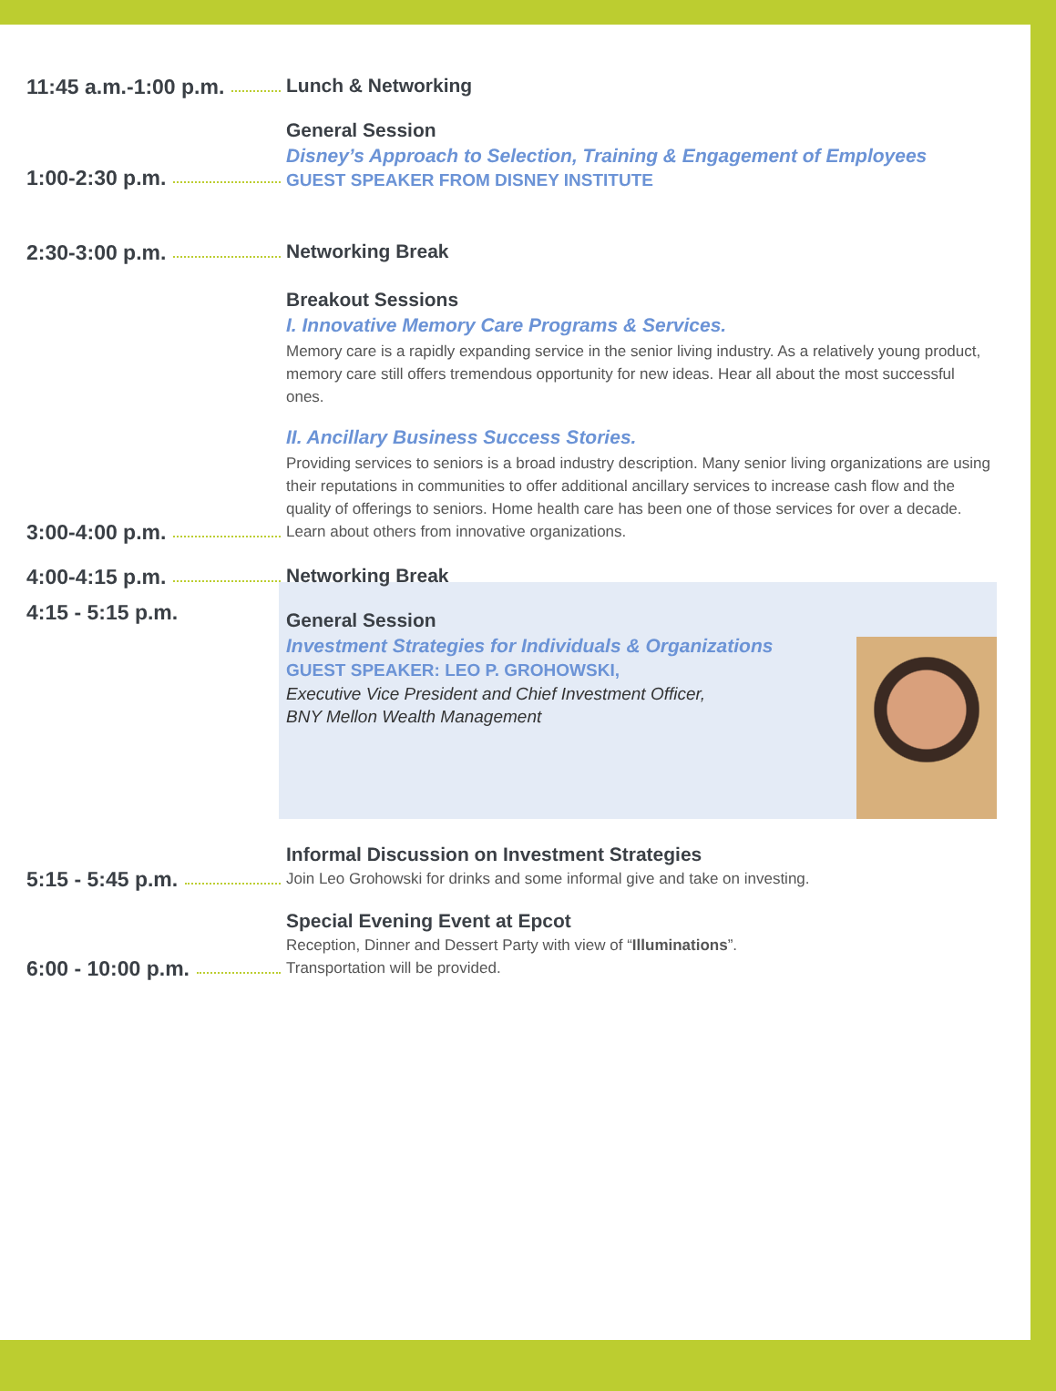11:45 a.m.-1:00 p.m. Lunch & Networking
1:00-2:30 p.m. General Session
Disney’s Approach to Selection, Training & Engagement of Employees
GUEST SPEAKER FROM DISNEY INSTITUTE
2:30-3:00 p.m. Networking Break
3:00-4:00 p.m. Breakout Sessions
I. Innovative Memory Care Programs & Services.
Memory care is a rapidly expanding service in the senior living industry. As a relatively young product, memory care still offers tremendous opportunity for new ideas. Hear all about the most successful ones.
II. Ancillary Business Success Stories.
Providing services to seniors is a broad industry description. Many senior living organizations are using their reputations in communities to offer additional ancillary services to increase cash flow and the quality of offerings to seniors. Home health care has been one of those services for over a decade. Learn about others from innovative organizations.
4:00-4:15 p.m. Networking Break
General Session
Investment Strategies for Individuals & Organizations
GUEST SPEAKER: LEO P. GROHOWSKI,
Executive Vice President and Chief Investment Officer,
BNY Mellon Wealth Management
4:15 - 5:15 p.m.
5:15 - 5:45 p.m. Informal Discussion on Investment Strategies
Join Leo Grohowski for drinks and some informal give and take on investing.
6:00 - 10:00 p.m. Special Evening Event at Epcot
Reception, Dinner and Dessert Party with view of “Illuminations”.
Transportation will be provided.